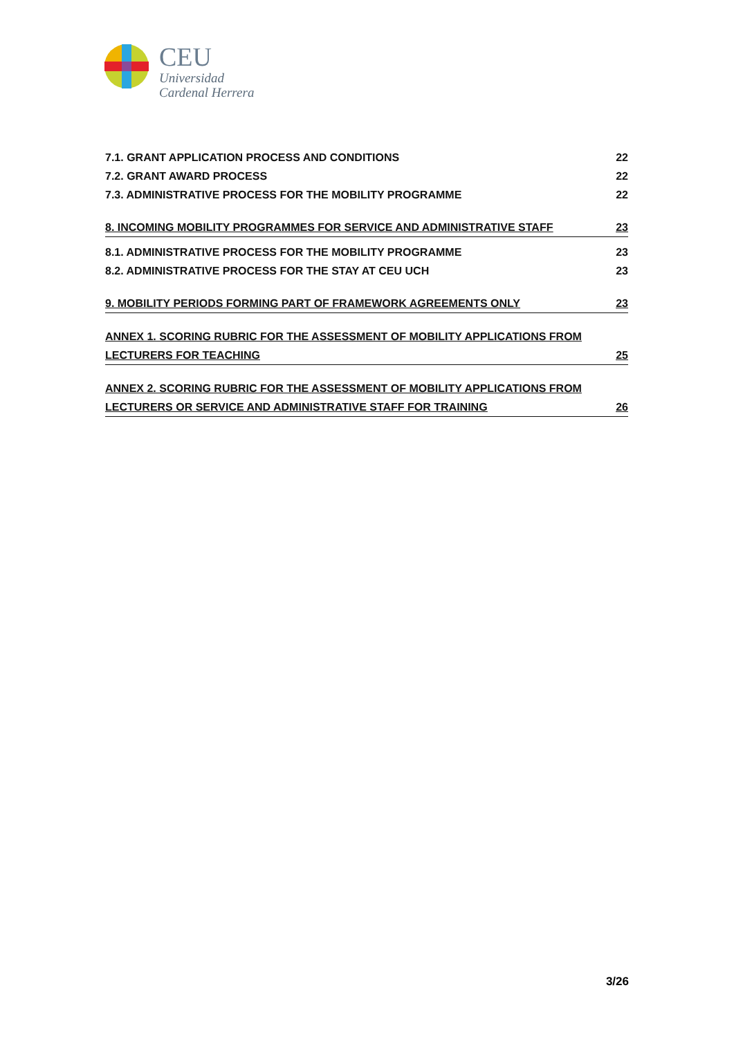CEU
Universidad
Cardenal Herrera
7.1. GRANT APPLICATION PROCESS AND CONDITIONS 22
7.2. GRANT AWARD PROCESS 22
7.3. ADMINISTRATIVE PROCESS FOR THE MOBILITY PROGRAMME 22
8. INCOMING MOBILITY PROGRAMMES FOR SERVICE AND ADMINISTRATIVE STAFF 23
8.1. ADMINISTRATIVE PROCESS FOR THE MOBILITY PROGRAMME 23
8.2. ADMINISTRATIVE PROCESS FOR THE STAY AT CEU UCH 23
9. MOBILITY PERIODS FORMING PART OF FRAMEWORK AGREEMENTS ONLY 23
ANNEX 1. SCORING RUBRIC FOR THE ASSESSMENT OF MOBILITY APPLICATIONS FROM
LECTURERS FOR TEACHING 25
ANNEX 2. SCORING RUBRIC FOR THE ASSESSMENT OF MOBILITY APPLICATIONS FROM
LECTURERS OR SERVICE AND ADMINISTRATIVE STAFF FOR TRAINING 26
3/26